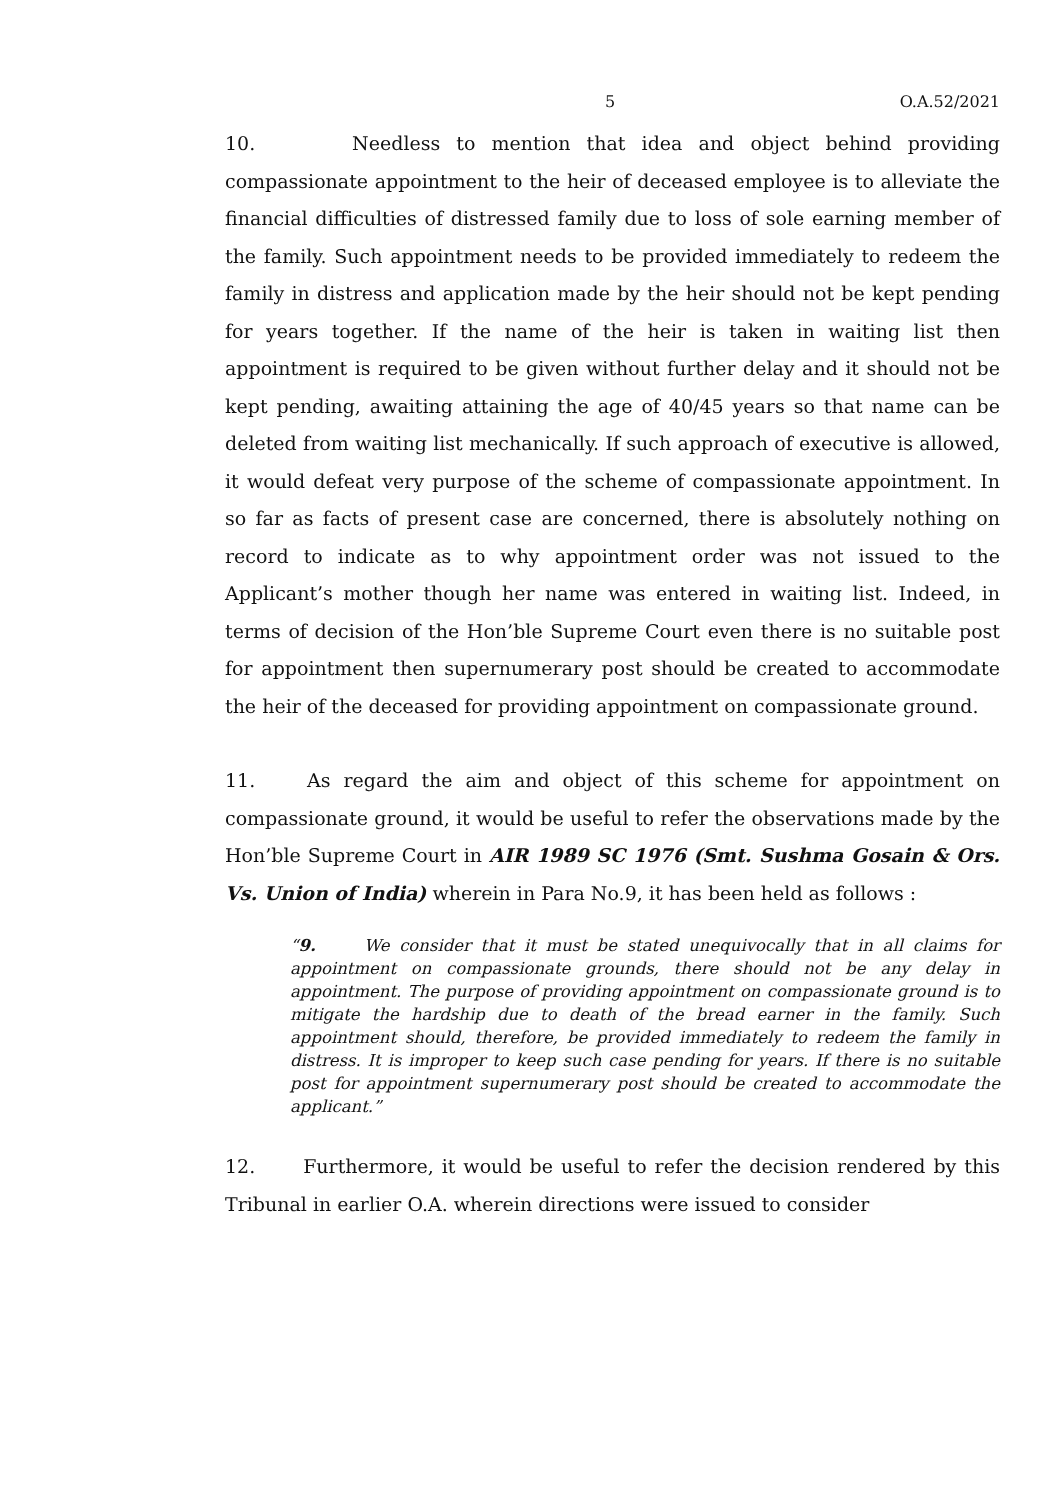5 O.A.52/2021
10. Needless to mention that idea and object behind providing compassionate appointment to the heir of deceased employee is to alleviate the financial difficulties of distressed family due to loss of sole earning member of the family. Such appointment needs to be provided immediately to redeem the family in distress and application made by the heir should not be kept pending for years together. If the name of the heir is taken in waiting list then appointment is required to be given without further delay and it should not be kept pending, awaiting attaining the age of 40/45 years so that name can be deleted from waiting list mechanically. If such approach of executive is allowed, it would defeat very purpose of the scheme of compassionate appointment. In so far as facts of present case are concerned, there is absolutely nothing on record to indicate as to why appointment order was not issued to the Applicant’s mother though her name was entered in waiting list. Indeed, in terms of decision of the Hon’ble Supreme Court even there is no suitable post for appointment then supernumerary post should be created to accommodate the heir of the deceased for providing appointment on compassionate ground.
11. As regard the aim and object of this scheme for appointment on compassionate ground, it would be useful to refer the observations made by the Hon’ble Supreme Court in AIR 1989 SC 1976 (Smt. Sushma Gosain & Ors. Vs. Union of India) wherein in Para No.9, it has been held as follows :
“9. We consider that it must be stated unequivocally that in all claims for appointment on compassionate grounds, there should not be any delay in appointment. The purpose of providing appointment on compassionate ground is to mitigate the hardship due to death of the bread earner in the family. Such appointment should, therefore, be provided immediately to redeem the family in distress. It is improper to keep such case pending for years. If there is no suitable post for appointment supernumerary post should be created to accommodate the applicant.”
12. Furthermore, it would be useful to refer the decision rendered by this Tribunal in earlier O.A. wherein directions were issued to consider